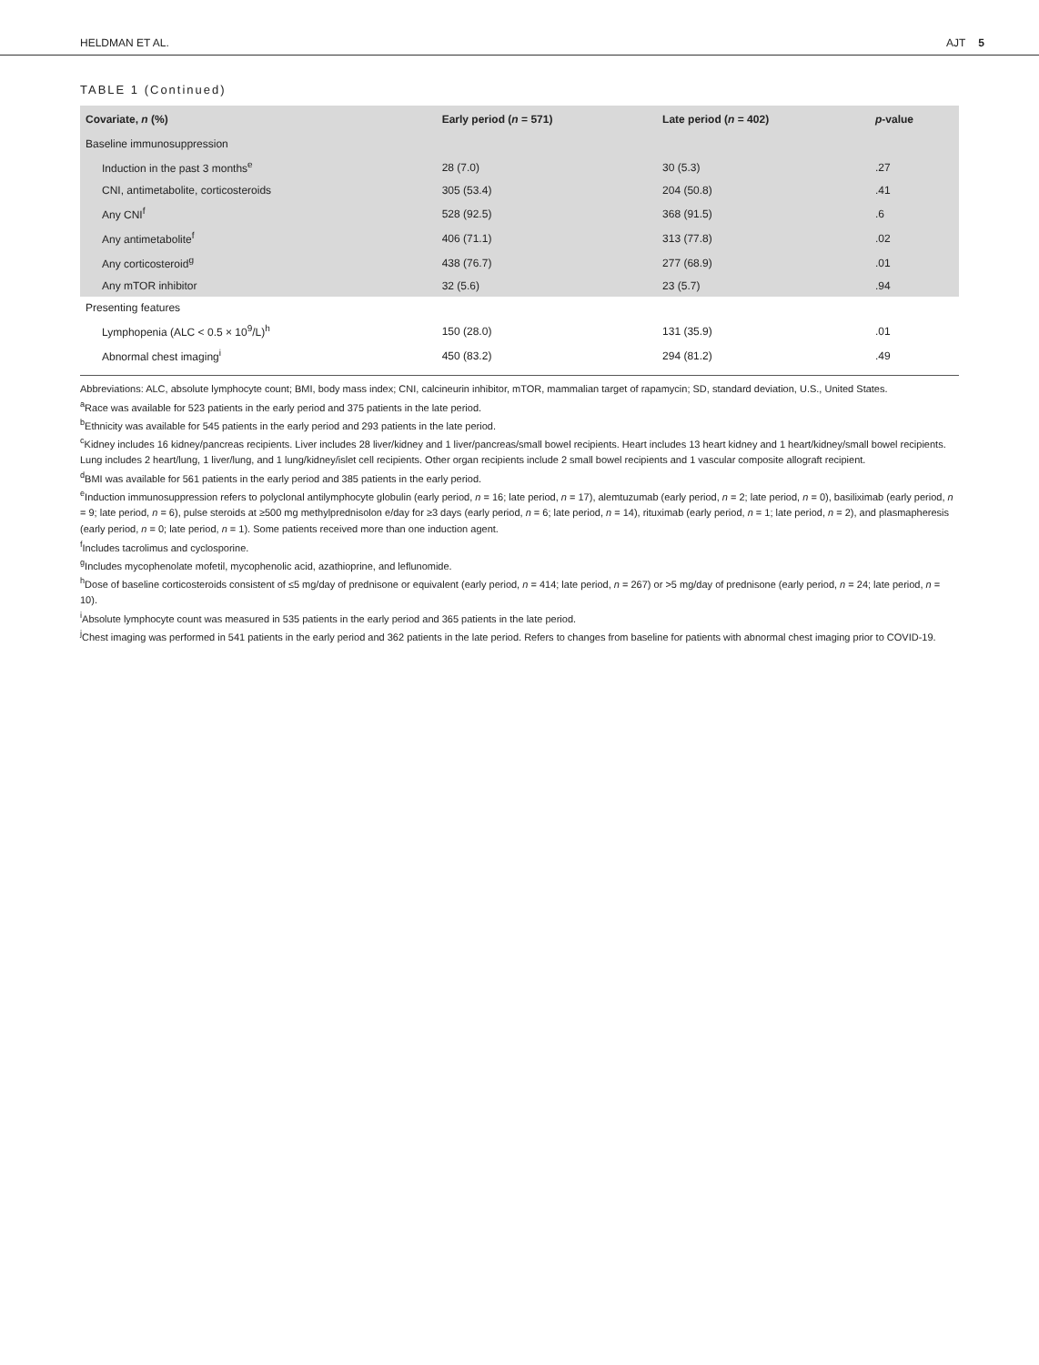HELDMAN ET AL. AJT 5
TABLE 1 (Continued)
| Covariate, n (%) | Early period ( n = 571) | Late period ( n = 402) | p -value |
| --- | --- | --- | --- |
| Baseline immunosuppression | | | |
| Induction in the past 3 months<sup>e</sup> | 28 (7.0) | 30 (5.3) | .27 |
| CNI, antimetabolite, corticosteroids | 305 (53.4) | 204 (50.8) | .41 |
| Any CNI<sup>f</sup> | 528 (92.5) | 368 (91.5) | .6 |
| Any antimetabolite<sup>f</sup> | 406 (71.1) | 313 (77.8) | .02 |
| Any corticosteroid<sup>g</sup> | 438 (76.7) | 277 (68.9) | .01 |
| Any mTOR inhibitor | 32 (5.6) | 23 (5.7) | .94 |
| Presenting features | | | |
| Lymphopenia (ALC < 0.5 × 10<sup>9</sup>/L)<sup>h</sup> | 150 (28.0) | 131 (35.9) | .01 |
| Abnormal chest imaging<sup>i</sup> | 450 (83.2) | 294 (81.2) | .49 |
Abbreviations: ALC, absolute lymphocyte count; BMI, body mass index; CNI, calcineurin inhibitor, mTOR, mammalian target of rapamycin; SD, standard deviation, U.S., United States.
<sup>a</sup> Race was available for 523 patients in the early period and 375 patients in the late period.
<sup>b</sup> Ethnicity was available for 545 patients in the early period and 293 patients in the late period.
<sup>c</sup> Kidney includes 16 kidney/pancreas recipients. Liver includes 28 liver/kidney and 1 liver/pancreas/small bowel recipients. Heart includes 13 heart kidney and 1 heart/kidney/small bowel recipients. Lung includes 2 heart/lung, 1 liver/lung, and 1 lung/kidney/islet cell recipients. Other organ recipients include 2 small bowel recipients and 1 vascular composite allograft recipient.
<sup>d</sup> BMI was available for 561 patients in the early period and 385 patients in the early period.
<sup>e</sup> Induction immunosuppression refers to polyclonal antilymphocyte globulin (early period, n = 16; late period, n = 17), alemtuzumab (early period, n = 2; late period, n = 0), basiliximab (early period, n = 9; late period, n = 6), pulse steroids at ≥500 mg methylprednisolon e/day for ≥3 days (early period, n = 6; late period, n = 14), rituximab (early period, n = 1; late period, n = 2), and plasmapheresis (early period, n = 0; late period, n = 1). Some patients received more than one induction agent.
<sup>f</sup> Includes tacrolimus and cyclosporine.
<sup>g</sup> Includes mycophenolate mofetil, mycophenolic acid, azathioprine, and leflunomide.
<sup>h</sup> Dose of baseline corticosteroids consistent of ≤5 mg/day of prednisone or equivalent (early period, n = 414; late period, n = 267) or >5 mg/day of prednisone (early period, n = 24; late period, n = 10).
<sup>i</sup> Absolute lymphocyte count was measured in 535 patients in the early period and 365 patients in the late period.
<sup>j</sup> Chest imaging was performed in 541 patients in the early period and 362 patients in the late period. Refers to changes from baseline for patients with abnormal chest imaging prior to COVID-19.